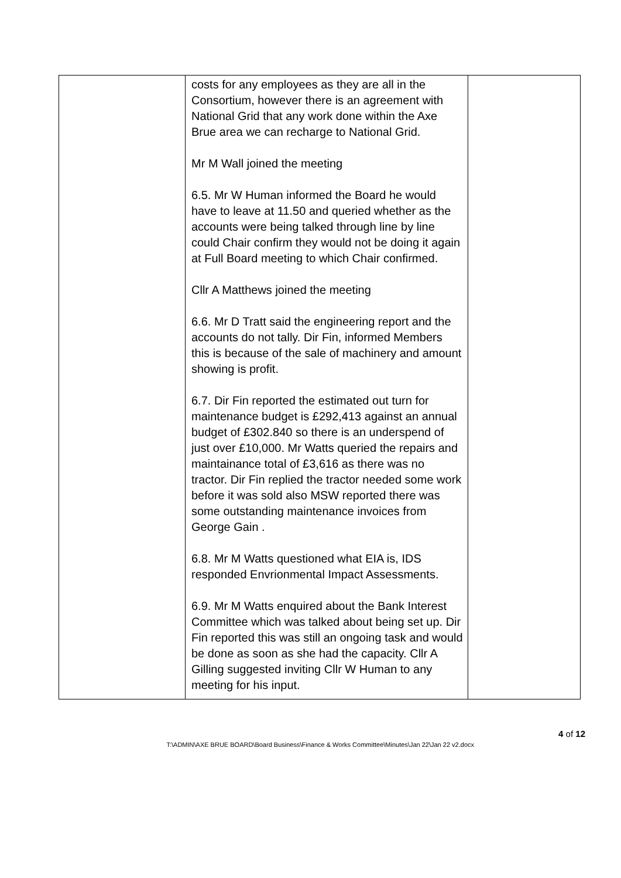| | costs for any employees as they are all in the Consortium, however there is an agreement with National Grid that any work done within the Axe Brue area we can recharge to National Grid. Mr M Wall joined the meeting 6.5. Mr W Human informed the Board he would have to leave at 11.50 and queried whether as the accounts were being talked through line by line could Chair confirm they would not be doing it again at Full Board meeting to which Chair confirmed. Cllr A Matthews joined the meeting 6.6. Mr D Tratt said the engineering report and the accounts do not tally. Dir Fin, informed Members this is because of the sale of machinery and amount showing is profit. 6.7. Dir Fin reported the estimated out turn for maintenance budget is £292,413 against an annual budget of £302.840 so there is an underspend of just over £10,000. Mr Watts queried the repairs and maintainance total of £3,616 as there was no tractor. Dir Fin replied the tractor needed some work before it was sold also MSW reported there was some outstanding maintenance invoices from George Gain . 6.8. Mr M Watts questioned what EIA is, IDS responded Envrionmental Impact Assessments. 6.9. Mr M Watts enquired about the Bank Interest Committee which was talked about being set up. Dir Fin reported this was still an ongoing task and would be done as soon as she had the capacity. Cllr A Gilling suggested inviting Cllr W Human to any meeting for his input. | |
4 of 12
T:\ADMIN\AXE BRUE BOARD\Board Business\Finance & Works Committee\Minutes\Jan 22\Jan 22 v2.docx